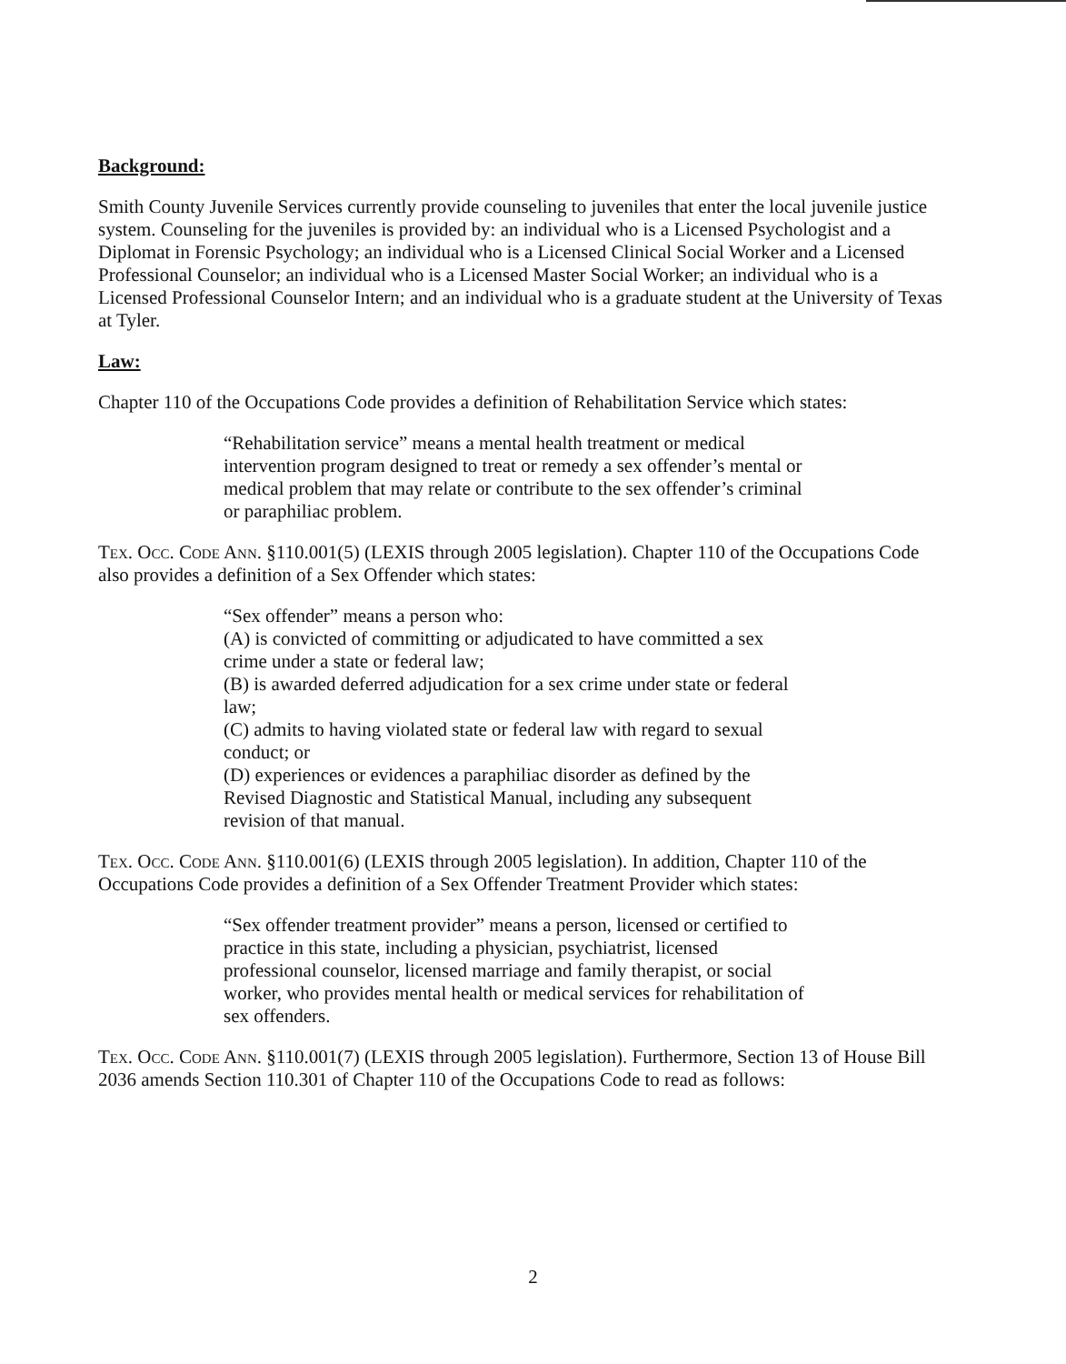Background:
Smith County Juvenile Services currently provide counseling to juveniles that enter the local juvenile justice system. Counseling for the juveniles is provided by: an individual who is a Licensed Psychologist and a Diplomat in Forensic Psychology; an individual who is a Licensed Clinical Social Worker and a Licensed Professional Counselor; an individual who is a Licensed Master Social Worker; an individual who is a Licensed Professional Counselor Intern; and an individual who is a graduate student at the University of Texas at Tyler.
Law:
Chapter 110 of the Occupations Code provides a definition of Rehabilitation Service which states:
“Rehabilitation service” means a mental health treatment or medical intervention program designed to treat or remedy a sex offender’s mental or medical problem that may relate or contribute to the sex offender’s criminal or paraphiliac problem.
Tex. Occ. Code Ann. §110.001(5) (LEXIS through 2005 legislation). Chapter 110 of the Occupations Code also provides a definition of a Sex Offender which states:
“Sex offender” means a person who:
(A) is convicted of committing or adjudicated to have committed a sex crime under a state or federal law;
(B) is awarded deferred adjudication for a sex crime under state or federal law;
(C) admits to having violated state or federal law with regard to sexual conduct; or
(D) experiences or evidences a paraphiliac disorder as defined by the Revised Diagnostic and Statistical Manual, including any subsequent revision of that manual.
Tex. Occ. Code Ann. §110.001(6) (LEXIS through 2005 legislation). In addition, Chapter 110 of the Occupations Code provides a definition of a Sex Offender Treatment Provider which states:
“Sex offender treatment provider” means a person, licensed or certified to practice in this state, including a physician, psychiatrist, licensed professional counselor, licensed marriage and family therapist, or social worker, who provides mental health or medical services for rehabilitation of sex offenders.
Tex. Occ. Code Ann. §110.001(7) (LEXIS through 2005 legislation). Furthermore, Section 13 of House Bill 2036 amends Section 110.301 of Chapter 110 of the Occupations Code to read as follows:
2